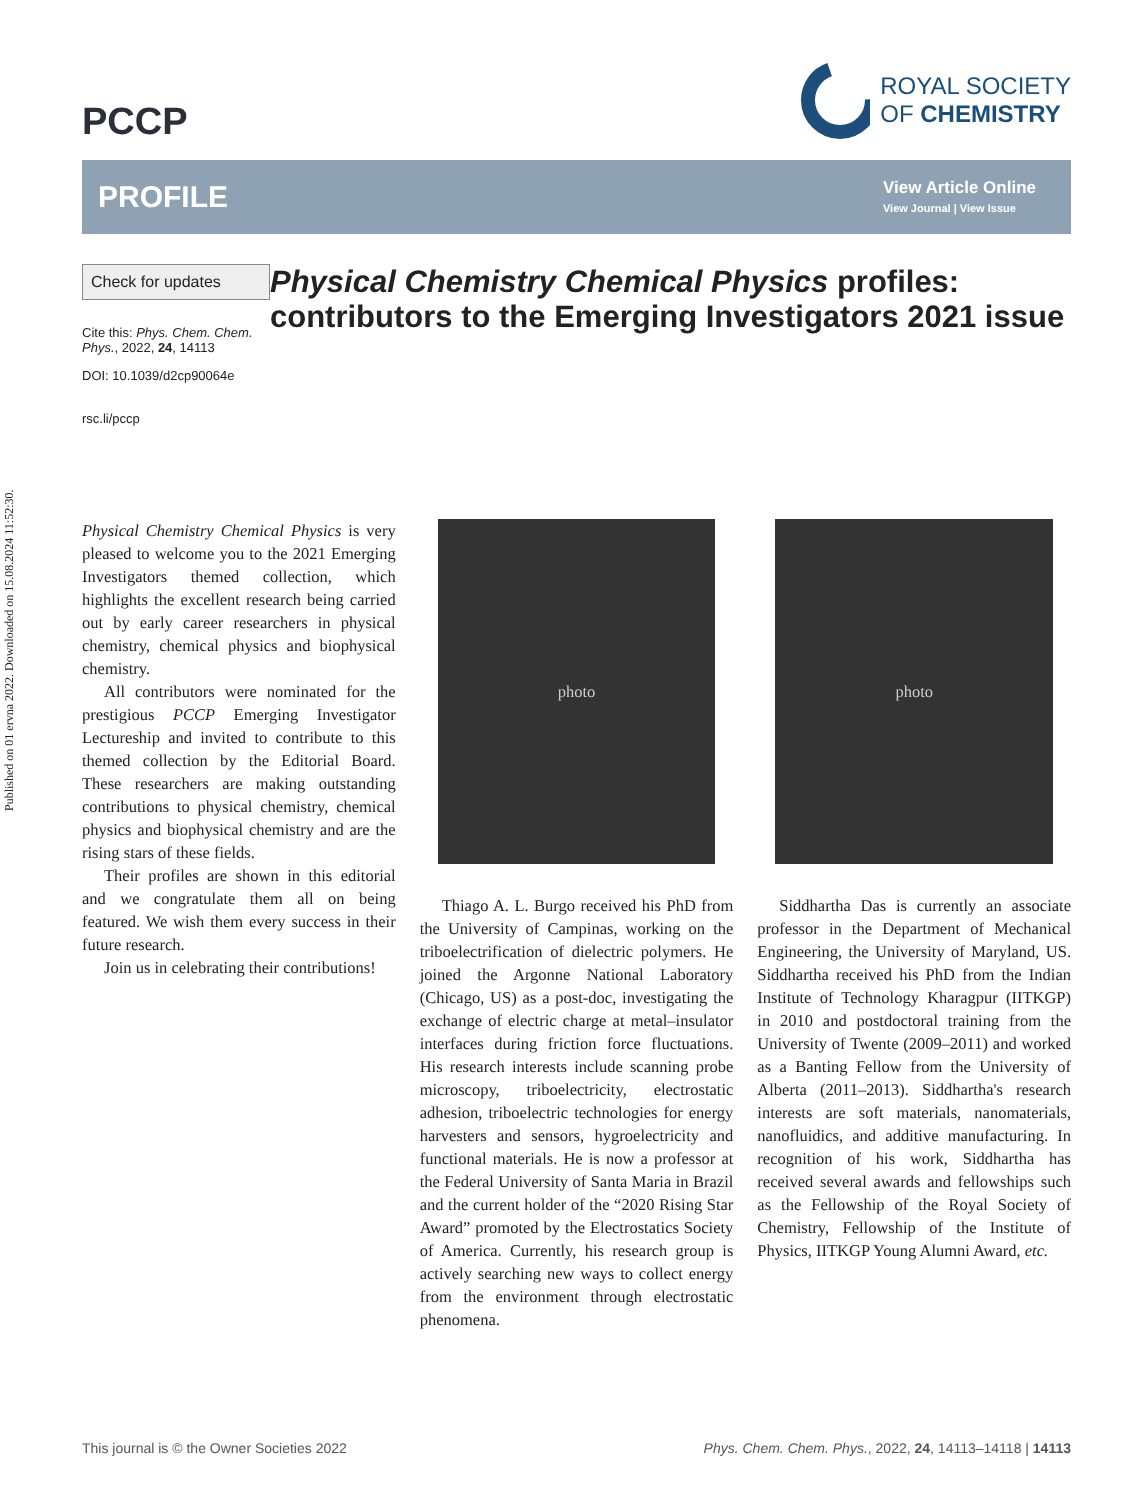Published on 01 ervna 2022. Downloaded on 15.08.2024 11:52:30.
PCCP
ROYAL SOCIETY
OF CHEMISTRY
PROFILE
View Article Online
View Journal | View Issue
Check for updates
Cite this: Phys. Chem. Chem. Phys., 2022, 24, 14113
DOI: 10.1039/d2cp90064e
rsc.li/pccp
Physical Chemistry Chemical Physics profiles: contributors to the Emerging Investigators 2021 issue
Physical Chemistry Chemical Physics is very pleased to welcome you to the 2021 Emerging Investigators themed collection, which highlights the excellent research being carried out by early career researchers in physical chemistry, chemical physics and biophysical chemistry.
All contributors were nominated for the prestigious PCCP Emerging Investigator Lectureship and invited to contribute to this themed collection by the Editorial Board. These researchers are making outstanding contributions to physical chemistry, chemical physics and biophysical chemistry and are the rising stars of these fields.
Their profiles are shown in this editorial and we congratulate them all on being featured. We wish them every success in their future research.
Join us in celebrating their contributions!
photo
Thiago A. L. Burgo received his PhD from the University of Campinas, working on the triboelectrification of dielectric polymers. He joined the Argonne National Laboratory (Chicago, US) as a post-doc, investigating the exchange of electric charge at metal–insulator interfaces during friction force fluctuations. His research interests include scanning probe microscopy, triboelectricity, electrostatic adhesion, triboelectric technologies for energy harvesters and sensors, hygroelectricity and functional materials. He is now a professor at the Federal University of Santa Maria in Brazil and the current holder of the “2020 Rising Star Award” promoted by the Electrostatics Society of America. Currently, his research group is actively searching new ways to collect energy from the environment through electrostatic phenomena.
photo
Siddhartha Das is currently an associate professor in the Department of Mechanical Engineering, the University of Maryland, US. Siddhartha received his PhD from the Indian Institute of Technology Kharagpur (IITKGP) in 2010 and postdoctoral training from the University of Twente (2009–2011) and worked as a Banting Fellow from the University of Alberta (2011–2013). Siddhartha's research interests are soft materials, nanomaterials, nanofluidics, and additive manufacturing. In recognition of his work, Siddhartha has received several awards and fellowships such as the Fellowship of the Royal Society of Chemistry, Fellowship of the Institute of Physics, IITKGP Young Alumni Award, etc.
This journal is © the Owner Societies 2022 Phys. Chem. Chem. Phys., 2022, 24, 14113–14118 | 14113